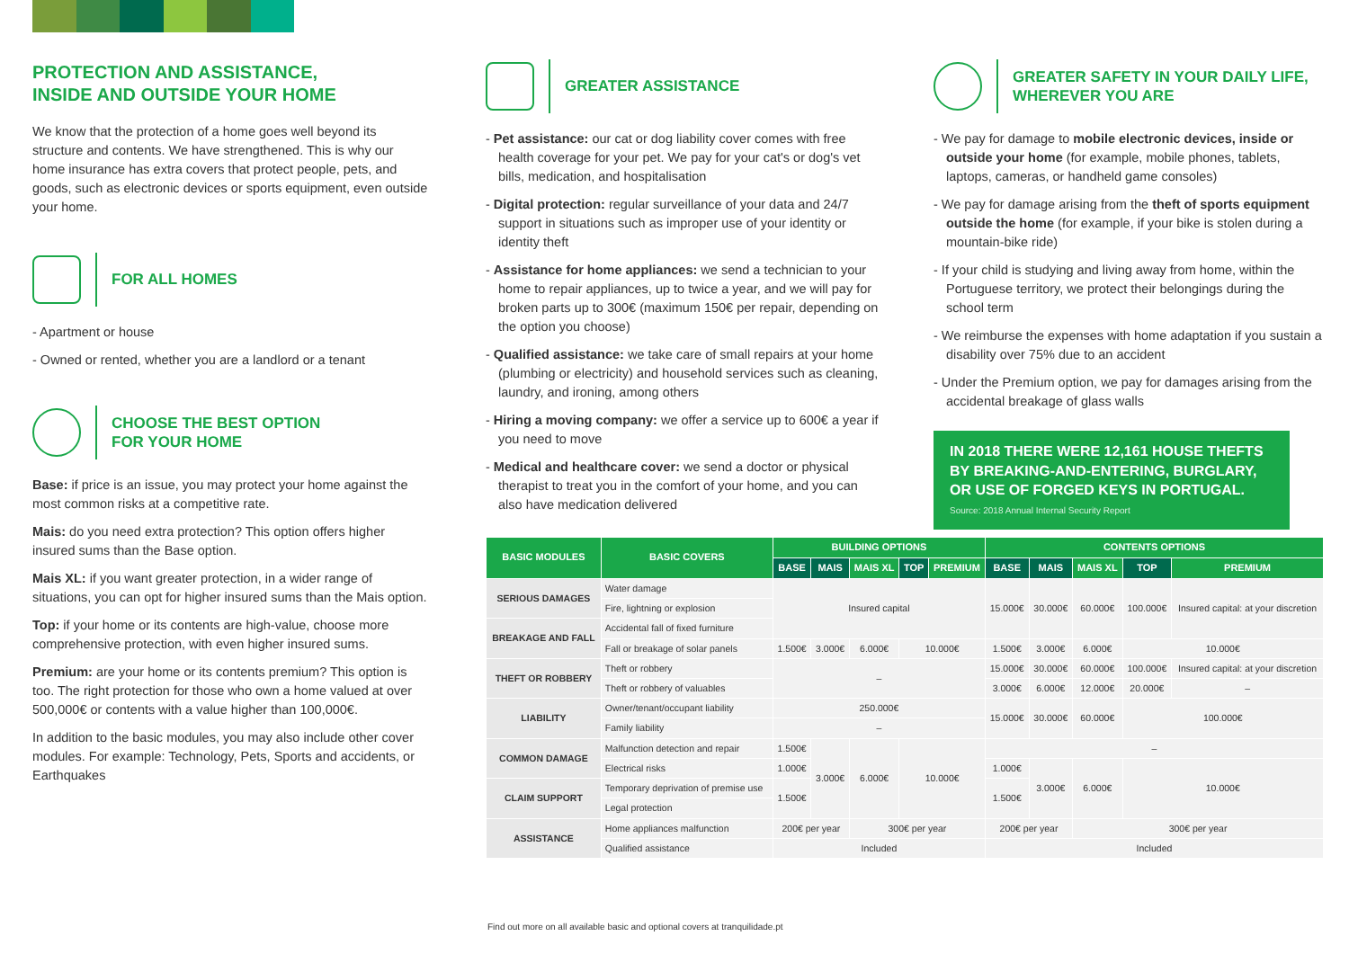PROTECTION AND ASSISTANCE,
INSIDE AND OUTSIDE YOUR HOME
We know that the protection of a home goes well beyond its structure and contents. We have strengthened. This is why our home insurance has extra covers that protect people, pets, and goods, such as electronic devices or sports equipment, even outside your home.
FOR ALL HOMES
- Apartment or house
- Owned or rented, whether you are a landlord or a tenant
CHOOSE THE BEST OPTION
FOR YOUR HOME
Base: if price is an issue, you may protect your home against the most common risks at a competitive rate.
Mais: do you need extra protection? This option offers higher insured sums than the Base option.
Mais XL: if you want greater protection, in a wider range of situations, you can opt for higher insured sums than the Mais option.
Top: if your home or its contents are high-value, choose more comprehensive protection, with even higher insured sums.
Premium: are your home or its contents premium? This option is too. The right protection for those who own a home valued at over 500,000€ or contents with a value higher than 100,000€.
In addition to the basic modules, you may also include other cover modules. For example: Technology, Pets, Sports and accidents, or Earthquakes
GREATER ASSISTANCE
- Pet assistance: our cat or dog liability cover comes with free health coverage for your pet. We pay for your cat's or dog's vet bills, medication, and hospitalisation
- Digital protection: regular surveillance of your data and 24/7 support in situations such as improper use of your identity or identity theft
- Assistance for home appliances: we send a technician to your home to repair appliances, up to twice a year, and we will pay for broken parts up to 300€ (maximum 150€ per repair, depending on the option you choose)
- Qualified assistance: we take care of small repairs at your home (plumbing or electricity) and household services such as cleaning, laundry, and ironing, among others
- Hiring a moving company: we offer a service up to 600€ a year if you need to move
- Medical and healthcare cover: we send a doctor or physical therapist to treat you in the comfort of your home, and you can also have medication delivered
GREATER SAFETY IN YOUR DAILY LIFE,
WHEREVER YOU ARE
- We pay for damage to mobile electronic devices, inside or outside your home (for example, mobile phones, tablets, laptops, cameras, or handheld game consoles)
- We pay for damage arising from the theft of sports equipment outside the home (for example, if your bike is stolen during a mountain-bike ride)
- If your child is studying and living away from home, within the Portuguese territory, we protect their belongings during the school term
- We reimburse the expenses with home adaptation if you sustain a disability over 75% due to an accident
- Under the Premium option, we pay for damages arising from the accidental breakage of glass walls
IN 2018 THERE WERE 12,161 HOUSE THEFTS BY BREAKING-AND-ENTERING, BURGLARY, OR USE OF FORGED KEYS IN PORTUGAL.
Source: 2018 Annual Internal Security Report
| BASIC MODULES | BASIC COVERS | BUILDING OPTIONS | | | | | CONTENTS OPTIONS | | | | |
| --- | --- | --- | --- | --- | --- | --- | --- | --- | --- | --- | --- |
| | | BASE | MAIS | MAIS XL | TOP | PREMIUM | BASE | MAIS | MAIS XL | TOP | PREMIUM |
| SERIOUS DAMAGES | Water damage | Insured capital | | | | | 15.000€ | 30.000€ | 60.000€ | 100.000€ | Insured capital: at your discretion |
| | Fire, lightning or explosion | | | | | | | | | | |
| BREAKAGE AND FALL | Accidental fall of fixed furniture | | | | | | | | | | |
| | Fall or breakage of solar panels | 1.500€ | 3.000€ | 6.000€ | 10.000€ | | 1.500€ | 3.000€ | 6.000€ | 10.000€ | |
| THEFT OR ROBBERY | Theft or robbery | – | | | | | 15.000€ | 30.000€ | 60.000€ | 100.000€ | Insured capital: at your discretion |
| | Theft or robbery of valuables | | | | | | 3.000€ | 6.000€ | 12.000€ | 20.000€ | – |
| LIABILITY | Owner/tenant/occupant liability | 250.000€ | | | | | 15.000€ | 30.000€ | 60.000€ | 100.000€ | |
| | Family liability | – | | | | | | | | | |
| COMMON DAMAGE | Malfunction detection and repair | 1.500€ | 3.000€ | 6.000€ | 10.000€ | | – | | | | |
| | Electrical risks | 1.000€ | | | | | 1.000€ | 3.000€ | 6.000€ | 10.000€ | |
| CLAIM SUPPORT | Temporary deprivation of premise use | 1.500€ | | | | | 1.500€ | | | | |
| | Legal protection | | | | | | | | | | |
| ASSISTANCE | Home appliances malfunction | 200€ per year | | 300€ per year | | | 200€ per year | | 300€ per year | | |
| | Qualified assistance | Included | | | | | Included | | | | |
Find out more on all available basic and optional covers at tranquilidade.pt